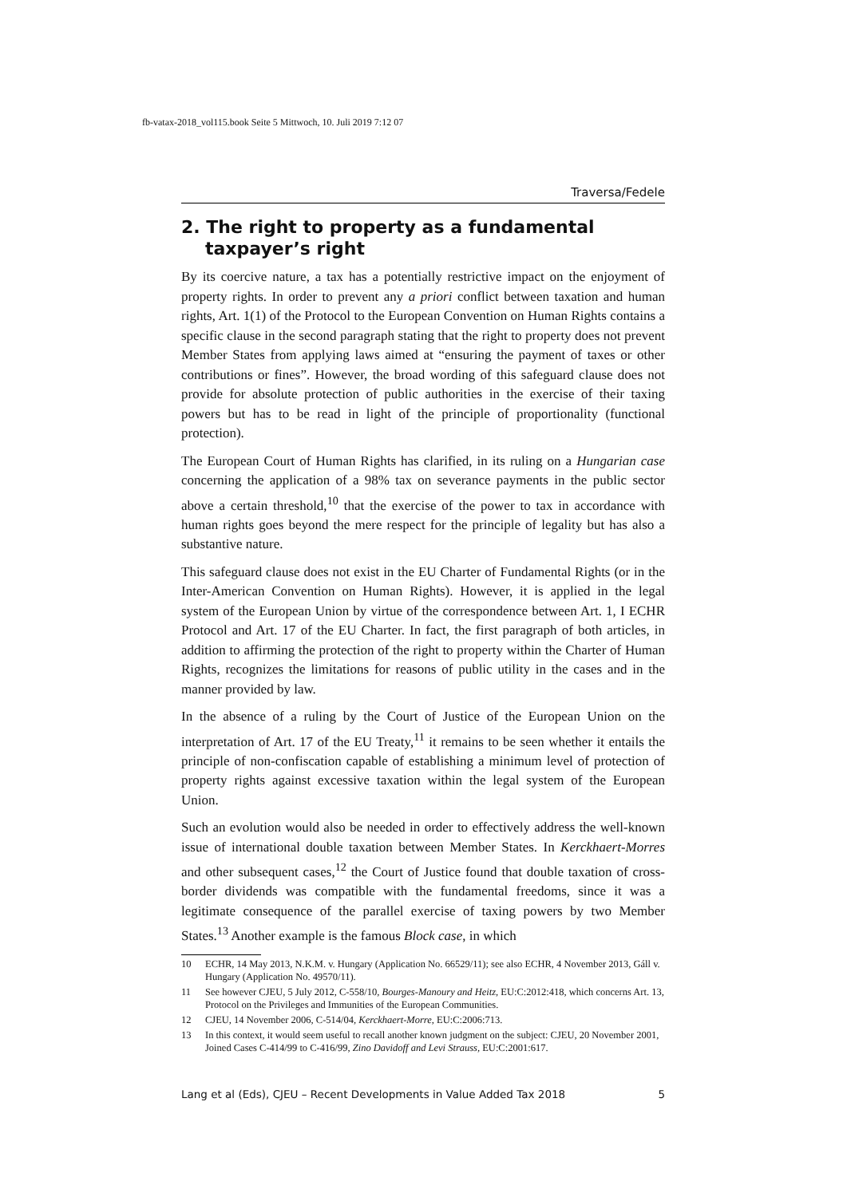fb-vatax-2018_vol115.book Seite 5 Mittwoch, 10. Juli 2019 7:12 07
Traversa/Fedele
2. The right to property as a fundamental taxpayer’s right
By its coercive nature, a tax has a potentially restrictive impact on the enjoyment of property rights. In order to prevent any a priori conflict between taxation and human rights, Art. 1(1) of the Protocol to the European Convention on Human Rights contains a specific clause in the second paragraph stating that the right to property does not prevent Member States from applying laws aimed at “ensuring the payment of taxes or other contributions or fines”. However, the broad wording of this safeguard clause does not provide for absolute protection of public authorities in the exercise of their taxing powers but has to be read in light of the principle of proportionality (functional protection).
The European Court of Human Rights has clarified, in its ruling on a Hungarian case concerning the application of a 98% tax on severance payments in the public sector above a certain threshold,<sup>10</sup> that the exercise of the power to tax in accordance with human rights goes beyond the mere respect for the principle of legality but has also a substantive nature.
This safeguard clause does not exist in the EU Charter of Fundamental Rights (or in the Inter-American Convention on Human Rights). However, it is applied in the legal system of the European Union by virtue of the correspondence between Art. 1, I ECHR Protocol and Art. 17 of the EU Charter. In fact, the first paragraph of both articles, in addition to affirming the protection of the right to property within the Charter of Human Rights, recognizes the limitations for reasons of public utility in the cases and in the manner provided by law.
In the absence of a ruling by the Court of Justice of the European Union on the interpretation of Art. 17 of the EU Treaty,<sup>11</sup> it remains to be seen whether it entails the principle of non-confiscation capable of establishing a minimum level of protection of property rights against excessive taxation within the legal system of the European Union.
Such an evolution would also be needed in order to effectively address the well-known issue of international double taxation between Member States. In Kerckhaert-Morres and other subsequent cases,<sup>12</sup> the Court of Justice found that double taxation of cross-border dividends was compatible with the fundamental freedoms, since it was a legitimate consequence of the parallel exercise of taxing powers by two Member States.<sup>13</sup> Another example is the famous Block case, in which
10 ECHR, 14 May 2013, N.K.M. v. Hungary (Application No. 66529/11); see also ECHR, 4 November 2013, Gáll v. Hungary (Application No. 49570/11).
11 See however CJEU, 5 July 2012, C-558/10, Bourges-Manoury and Heitz, EU:C:2012:418, which concerns Art. 13, Protocol on the Privileges and Immunities of the European Communities.
12 CJEU, 14 November 2006, C-514/04, Kerckhaert-Morre, EU:C:2006:713.
13 In this context, it would seem useful to recall another known judgment on the subject: CJEU, 20 November 2001, Joined Cases C-414/99 to C-416/99, Zino Davidoff and Levi Strauss, EU:C:2001:617.
Lang et al (Eds), CJEU – Recent Developments in Value Added Tax 2018 5